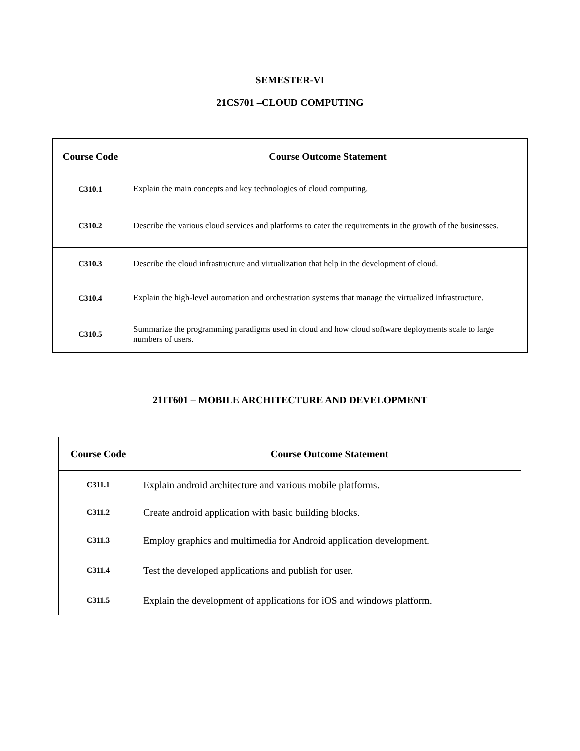SEMESTER-VI
21CS701 –CLOUD COMPUTING
| Course Code | Course Outcome Statement |
| --- | --- |
| C310.1 | Explain the main concepts and key technologies of cloud computing. |
| C310.2 | Describe the various cloud services and platforms to cater the requirements in the growth of the businesses. |
| C310.3 | Describe the cloud infrastructure and virtualization that help in the development of cloud. |
| C310.4 | Explain the high-level automation and orchestration systems that manage the virtualized infrastructure. |
| C310.5 | Summarize the programming paradigms used in cloud and how cloud software deployments scale to large numbers of users. |
21IT601 – MOBILE ARCHITECTURE AND DEVELOPMENT
| Course Code | Course Outcome Statement |
| --- | --- |
| C311.1 | Explain android architecture and various mobile platforms. |
| C311.2 | Create android application with basic building blocks. |
| C311.3 | Employ graphics and multimedia for Android application development. |
| C311.4 | Test the developed applications and publish for user. |
| C311.5 | Explain the development of applications for iOS and windows platform. |